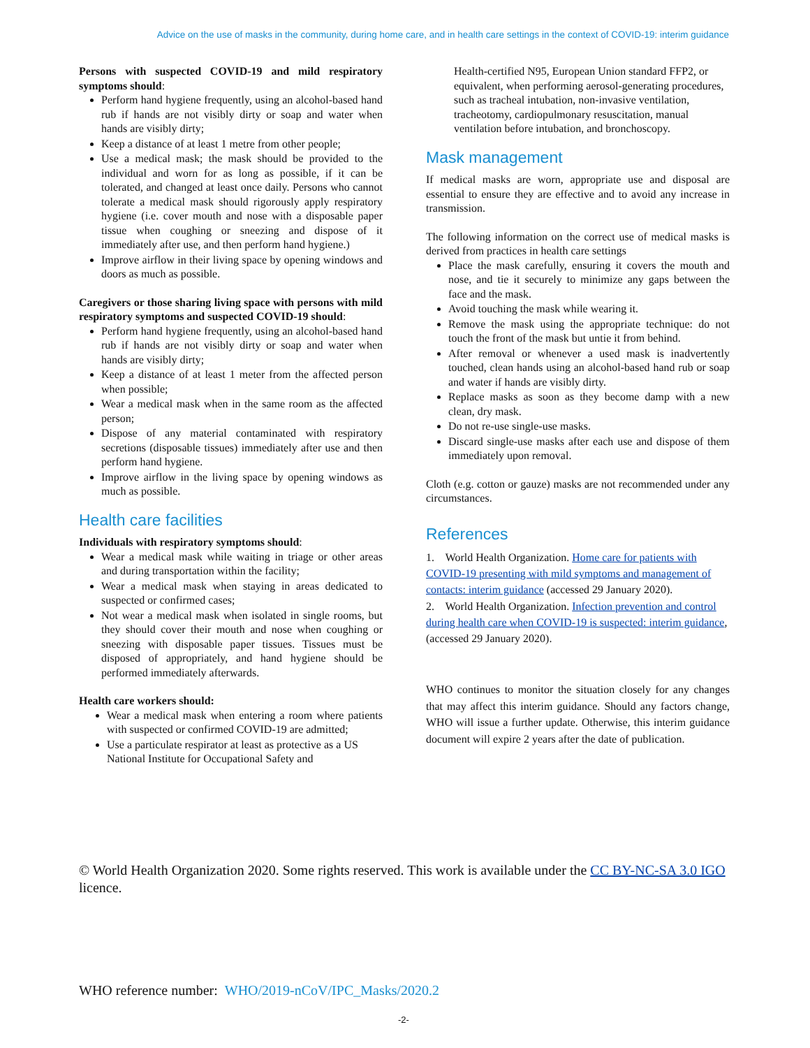Advice on the use of masks in the community, during home care, and in health care settings in the context of COVID-19: interim guidance
Persons with suspected COVID-19 and mild respiratory symptoms should:
Perform hand hygiene frequently, using an alcohol-based hand rub if hands are not visibly dirty or soap and water when hands are visibly dirty;
Keep a distance of at least 1 metre from other people;
Use a medical mask; the mask should be provided to the individual and worn for as long as possible, if it can be tolerated, and changed at least once daily. Persons who cannot tolerate a medical mask should rigorously apply respiratory hygiene (i.e. cover mouth and nose with a disposable paper tissue when coughing or sneezing and dispose of it immediately after use, and then perform hand hygiene.)
Improve airflow in their living space by opening windows and doors as much as possible.
Caregivers or those sharing living space with persons with mild respiratory symptoms and suspected COVID-19 should:
Perform hand hygiene frequently, using an alcohol-based hand rub if hands are not visibly dirty or soap and water when hands are visibly dirty;
Keep a distance of at least 1 meter from the affected person when possible;
Wear a medical mask when in the same room as the affected person;
Dispose of any material contaminated with respiratory secretions (disposable tissues) immediately after use and then perform hand hygiene.
Improve airflow in the living space by opening windows as much as possible.
Health care facilities
Individuals with respiratory symptoms should:
Wear a medical mask while waiting in triage or other areas and during transportation within the facility;
Wear a medical mask when staying in areas dedicated to suspected or confirmed cases;
Not wear a medical mask when isolated in single rooms, but they should cover their mouth and nose when coughing or sneezing with disposable paper tissues. Tissues must be disposed of appropriately, and hand hygiene should be performed immediately afterwards.
Health care workers should:
Wear a medical mask when entering a room where patients with suspected or confirmed COVID-19 are admitted;
Use a particulate respirator at least as protective as a US National Institute for Occupational Safety and
Health-certified N95, European Union standard FFP2, or equivalent, when performing aerosol-generating procedures, such as tracheal intubation, non-invasive ventilation, tracheotomy, cardiopulmonary resuscitation, manual ventilation before intubation, and bronchoscopy.
Mask management
If medical masks are worn, appropriate use and disposal are essential to ensure they are effective and to avoid any increase in transmission.
The following information on the correct use of medical masks is derived from practices in health care settings
Place the mask carefully, ensuring it covers the mouth and nose, and tie it securely to minimize any gaps between the face and the mask.
Avoid touching the mask while wearing it.
Remove the mask using the appropriate technique: do not touch the front of the mask but untie it from behind.
After removal or whenever a used mask is inadvertently touched, clean hands using an alcohol-based hand rub or soap and water if hands are visibly dirty.
Replace masks as soon as they become damp with a new clean, dry mask.
Do not re-use single-use masks.
Discard single-use masks after each use and dispose of them immediately upon removal.
Cloth (e.g. cotton or gauze) masks are not recommended under any circumstances.
References
1. World Health Organization. Home care for patients with COVID-19 presenting with mild symptoms and management of contacts: interim guidance (accessed 29 January 2020).
2. World Health Organization. Infection prevention and control during health care when COVID-19 is suspected: interim guidance, (accessed 29 January 2020).
WHO continues to monitor the situation closely for any changes that may affect this interim guidance. Should any factors change, WHO will issue a further update. Otherwise, this interim guidance document will expire 2 years after the date of publication.
© World Health Organization 2020. Some rights reserved. This work is available under the CC BY-NC-SA 3.0 IGO licence.
WHO reference number: WHO/2019-nCoV/IPC_Masks/2020.2
-2-